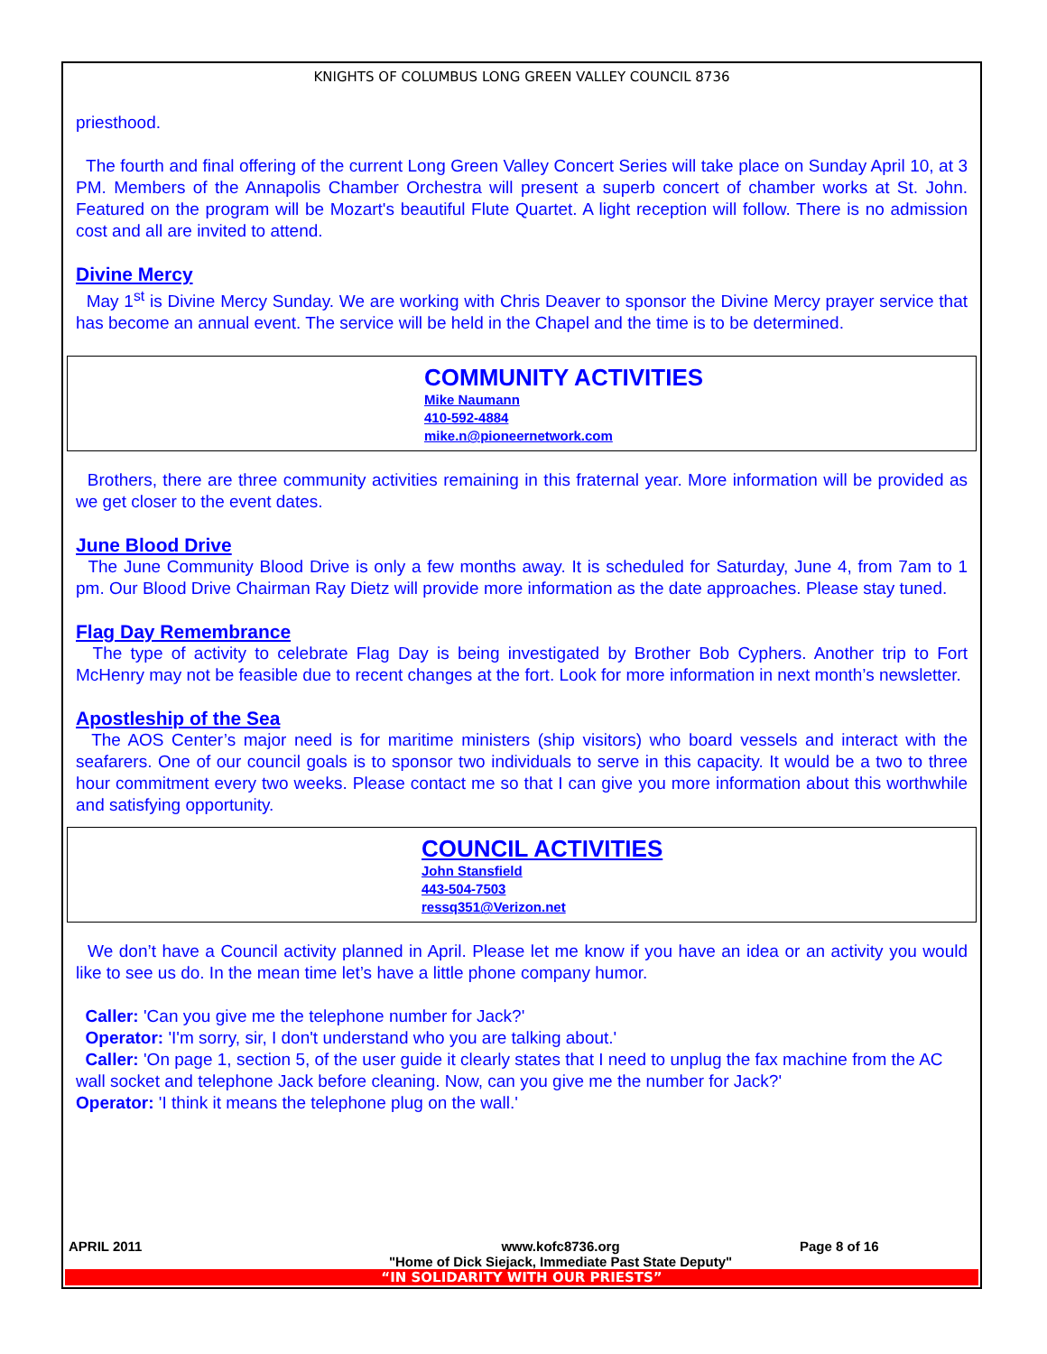KNIGHTS OF COLUMBUS LONG GREEN VALLEY COUNCIL 8736
priesthood.
The fourth and final offering of the current Long Green Valley Concert Series will take place on Sunday April 10, at 3 PM. Members of the Annapolis Chamber Orchestra will present a superb concert of chamber works at St. John. Featured on the program will be Mozart's beautiful Flute Quartet. A light reception will follow. There is no admission cost and all are invited to attend.
Divine Mercy
May 1<sup>st</sup> is Divine Mercy Sunday. We are working with Chris Deaver to sponsor the Divine Mercy prayer service that has become an annual event. The service will be held in the Chapel and the time is to be determined.
COMMUNITY ACTIVITIES
Mike Naumann
410-592-4884
mike.n@pioneernetwork.com
Brothers, there are three community activities remaining in this fraternal year. More information will be provided as we get closer to the event dates.
June Blood Drive
The June Community Blood Drive is only a few months away. It is scheduled for Saturday, June 4, from 7am to 1 pm. Our Blood Drive Chairman Ray Dietz will provide more information as the date approaches. Please stay tuned.
Flag Day Remembrance
The type of activity to celebrate Flag Day is being investigated by Brother Bob Cyphers. Another trip to Fort McHenry may not be feasible due to recent changes at the fort. Look for more information in next month’s newsletter.
Apostleship of the Sea
The AOS Center’s major need is for maritime ministers (ship visitors) who board vessels and interact with the seafarers. One of our council goals is to sponsor two individuals to serve in this capacity. It would be a two to three hour commitment every two weeks. Please contact me so that I can give you more information about this worthwhile and satisfying opportunity.
COUNCIL ACTIVITIES
John Stansfield
443-504-7503
ressq351@Verizon.net
We don’t have a Council activity planned in April. Please let me know if you have an idea or an activity you would like to see us do. In the mean time let’s have a little phone company humor.
Caller: 'Can you give me the telephone number for Jack?'
Operator: 'I'm sorry, sir, I don't understand who you are talking about.'
Caller: 'On page 1, section 5, of the user guide it clearly states that I need to unplug the fax machine from the AC wall socket and telephone Jack before cleaning. Now, can you give me the number for Jack?'
Operator: 'I think it means the telephone plug on the wall.'
APRIL 2011 www.kofc8736.org
"Home of Dick Siejack, Immediate Past State Deputy" Page 8 of 16
“IN SOLIDARITY WITH OUR PRIESTS”